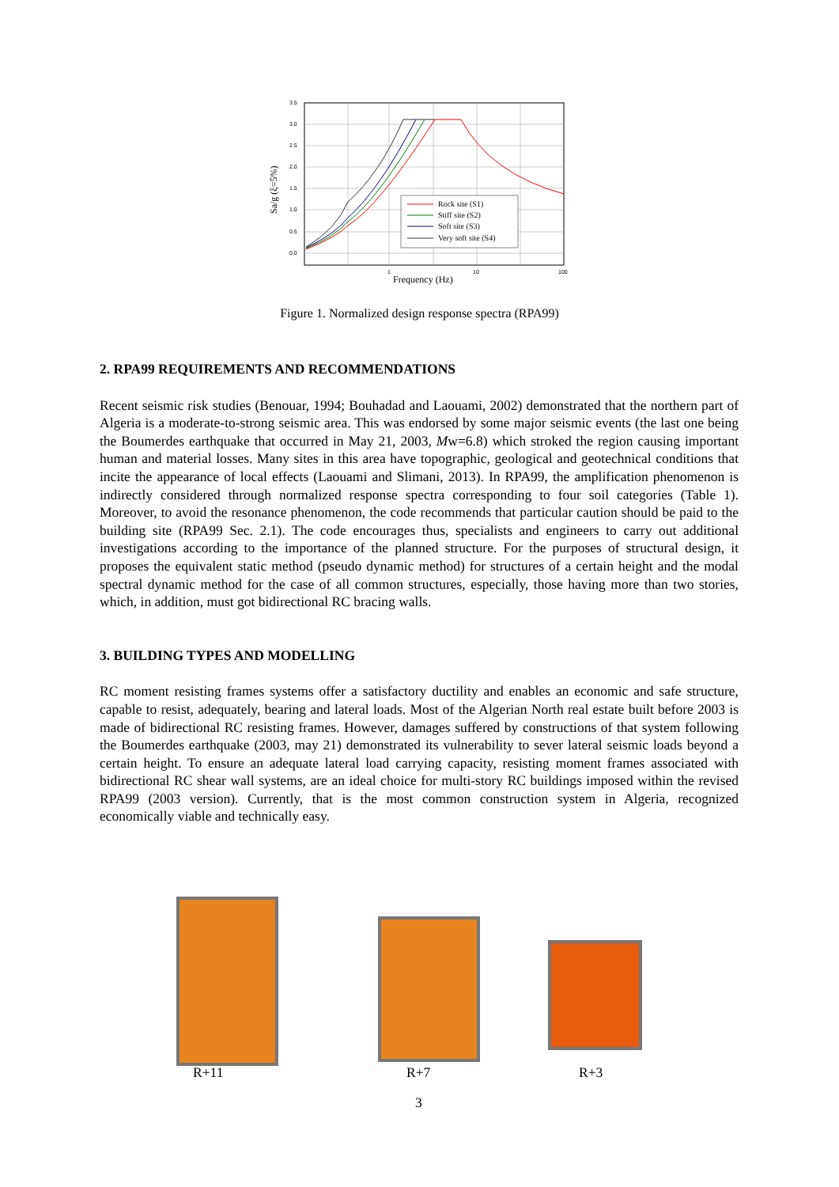3.5
3.0
2.5
2.0
1.5
1.0
0.5
0.0
1
10
100
Frequency (Hz)
Sa/g (ξ=5%)
Rock site (S1)
Stiff site (S2)
Soft site (S3)
Very soft site (S4)
Figure 1. Normalized design response spectra (RPA99)
2. RPA99 REQUIREMENTS AND RECOMMENDATIONS
Recent seismic risk studies (Benouar, 1994; Bouhadad and Laouami, 2002) demonstrated that the northern part of Algeria is a moderate-to-strong seismic area. This was endorsed by some major seismic events (the last one being the Boumerdes earthquake that occurred in May 21, 2003, Mw=6.8) which stroked the region causing important human and material losses. Many sites in this area have topographic, geological and geotechnical conditions that incite the appearance of local effects (Laouami and Slimani, 2013). In RPA99, the amplification phenomenon is indirectly considered through normalized response spectra corresponding to four soil categories (Table 1). Moreover, to avoid the resonance phenomenon, the code recommends that particular caution should be paid to the building site (RPA99 Sec. 2.1). The code encourages thus, specialists and engineers to carry out additional investigations according to the importance of the planned structure. For the purposes of structural design, it proposes the equivalent static method (pseudo dynamic method) for structures of a certain height and the modal spectral dynamic method for the case of all common structures, especially, those having more than two stories, which, in addition, must got bidirectional RC bracing walls.
3. BUILDING TYPES AND MODELLING
RC moment resisting frames systems offer a satisfactory ductility and enables an economic and safe structure, capable to resist, adequately, bearing and lateral loads. Most of the Algerian North real estate built before 2003 is made of bidirectional RC resisting frames. However, damages suffered by constructions of that system following the Boumerdes earthquake (2003, may 21) demonstrated its vulnerability to sever lateral seismic loads beyond a certain height. To ensure an adequate lateral load carrying capacity, resisting moment frames associated with bidirectional RC shear wall systems, are an ideal choice for multi-story RC buildings imposed within the revised RPA99 (2003 version). Currently, that is the most common construction system in Algeria, recognized economically viable and technically easy.
R+11 R+7 R+3
3